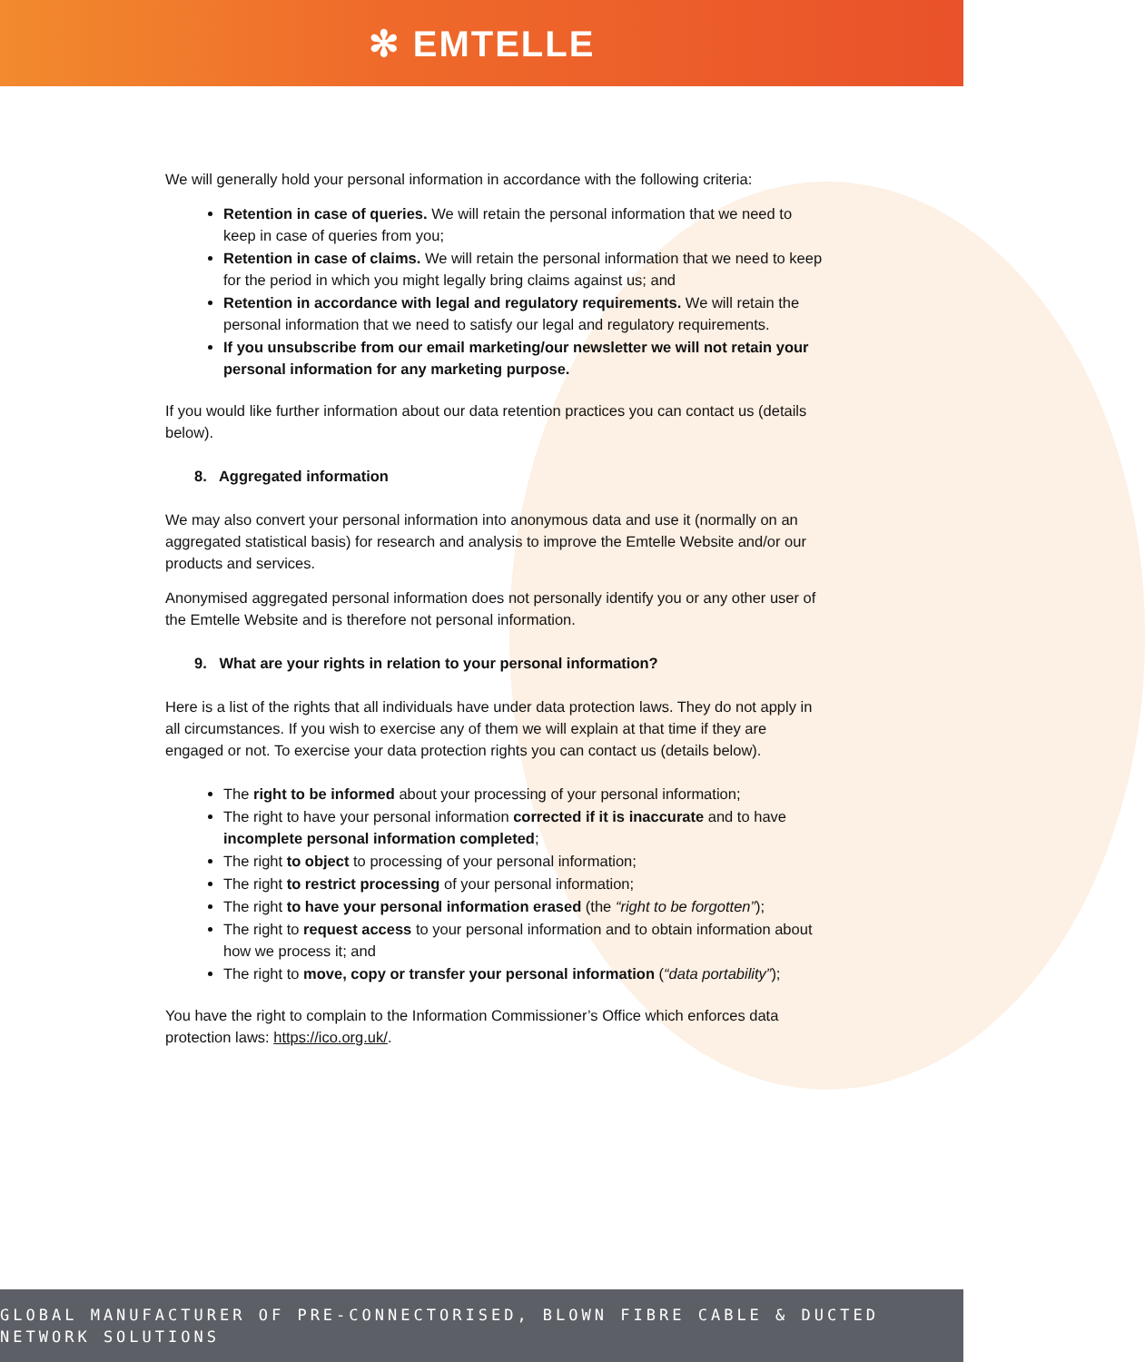✻ EMTELLE
We will generally hold your personal information in accordance with the following criteria:
Retention in case of queries. We will retain the personal information that we need to keep in case of queries from you;
Retention in case of claims. We will retain the personal information that we need to keep for the period in which you might legally bring claims against us; and
Retention in accordance with legal and regulatory requirements. We will retain the personal information that we need to satisfy our legal and regulatory requirements.
If you unsubscribe from our email marketing/our newsletter we will not retain your personal information for any marketing purpose.
If you would like further information about our data retention practices you can contact us (details below).
8. Aggregated information
We may also convert your personal information into anonymous data and use it (normally on an aggregated statistical basis) for research and analysis to improve the Emtelle Website and/or our products and services.
Anonymised aggregated personal information does not personally identify you or any other user of the Emtelle Website and is therefore not personal information.
9. What are your rights in relation to your personal information?
Here is a list of the rights that all individuals have under data protection laws. They do not apply in all circumstances. If you wish to exercise any of them we will explain at that time if they are engaged or not. To exercise your data protection rights you can contact us (details below).
The right to be informed about your processing of your personal information;
The right to have your personal information corrected if it is inaccurate and to have incomplete personal information completed;
The right to object to processing of your personal information;
The right to restrict processing of your personal information;
The right to have your personal information erased (the “right to be forgotten”);
The right to request access to your personal information and to obtain information about how we process it; and
The right to move, copy or transfer your personal information (“data portability”);
You have the right to complain to the Information Commissioner’s Office which enforces data protection laws: https://ico.org.uk/.
GLOBAL MANUFACTURER OF PRE-CONNECTORISED, BLOWN FIBRE CABLE & DUCTED NETWORK SOLUTIONS